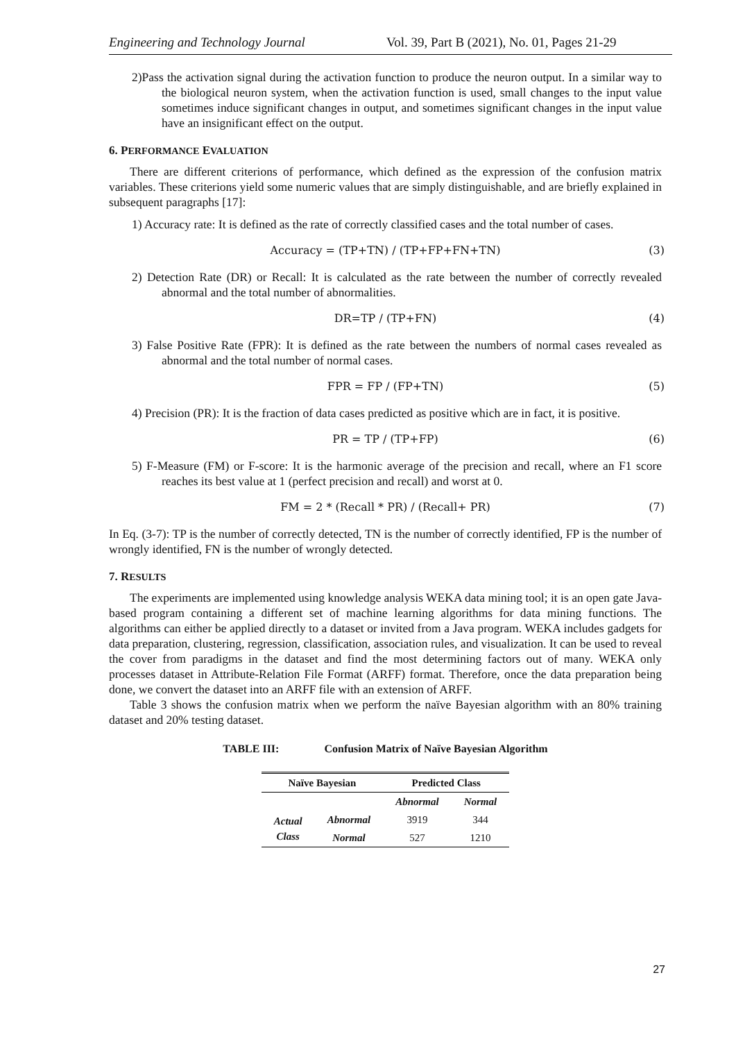Engineering and Technology Journal Vol. 39, Part B (2021), No. 01, Pages 21-29
2)Pass the activation signal during the activation function to produce the neuron output. In a similar way to the biological neuron system, when the activation function is used, small changes to the input value sometimes induce significant changes in output, and sometimes significant changes in the input value have an insignificant effect on the output.
6. PERFORMANCE EVALUATION
There are different criterions of performance, which defined as the expression of the confusion matrix variables. These criterions yield some numeric values that are simply distinguishable, and are briefly explained in subsequent paragraphs [17]:
1) Accuracy rate: It is defined as the rate of correctly classified cases and the total number of cases.
Accuracy = (TP+TN) / (TP+FP+FN+TN) (3)
2) Detection Rate (DR) or Recall: It is calculated as the rate between the number of correctly revealed abnormal and the total number of abnormalities.
DR=TP / (TP+FN) (4)
3) False Positive Rate (FPR): It is defined as the rate between the numbers of normal cases revealed as abnormal and the total number of normal cases.
FPR = FP / (FP+TN) (5)
4) Precision (PR): It is the fraction of data cases predicted as positive which are in fact, it is positive.
PR = TP / (TP+FP) (6)
5) F-Measure (FM) or F-score: It is the harmonic average of the precision and recall, where an F1 score reaches its best value at 1 (perfect precision and recall) and worst at 0.
FM = 2 * (Recall * PR) / (Recall+ PR) (7)
In Eq. (3-7): TP is the number of correctly detected, TN is the number of correctly identified, FP is the number of wrongly identified, FN is the number of wrongly detected.
7. RESULTS
The experiments are implemented using knowledge analysis WEKA data mining tool; it is an open gate Java-based program containing a different set of machine learning algorithms for data mining functions. The algorithms can either be applied directly to a dataset or invited from a Java program. WEKA includes gadgets for data preparation, clustering, regression, classification, association rules, and visualization. It can be used to reveal the cover from paradigms in the dataset and find the most determining factors out of many. WEKA only processes dataset in Attribute-Relation File Format (ARFF) format. Therefore, once the data preparation being done, we convert the dataset into an ARFF file with an extension of ARFF.
Table 3 shows the confusion matrix when we perform the naïve Bayesian algorithm with an 80% training dataset and 20% testing dataset.
TABLE III: Confusion Matrix of Naïve Bayesian Algorithm
| Naïve Bayesian | | Predicted Class | |
| --- | --- | --- | --- |
| | | Abnormal | Normal |
| Actual Class | Abnormal | 3919 | 344 |
| | Normal | 527 | 1210 |
27